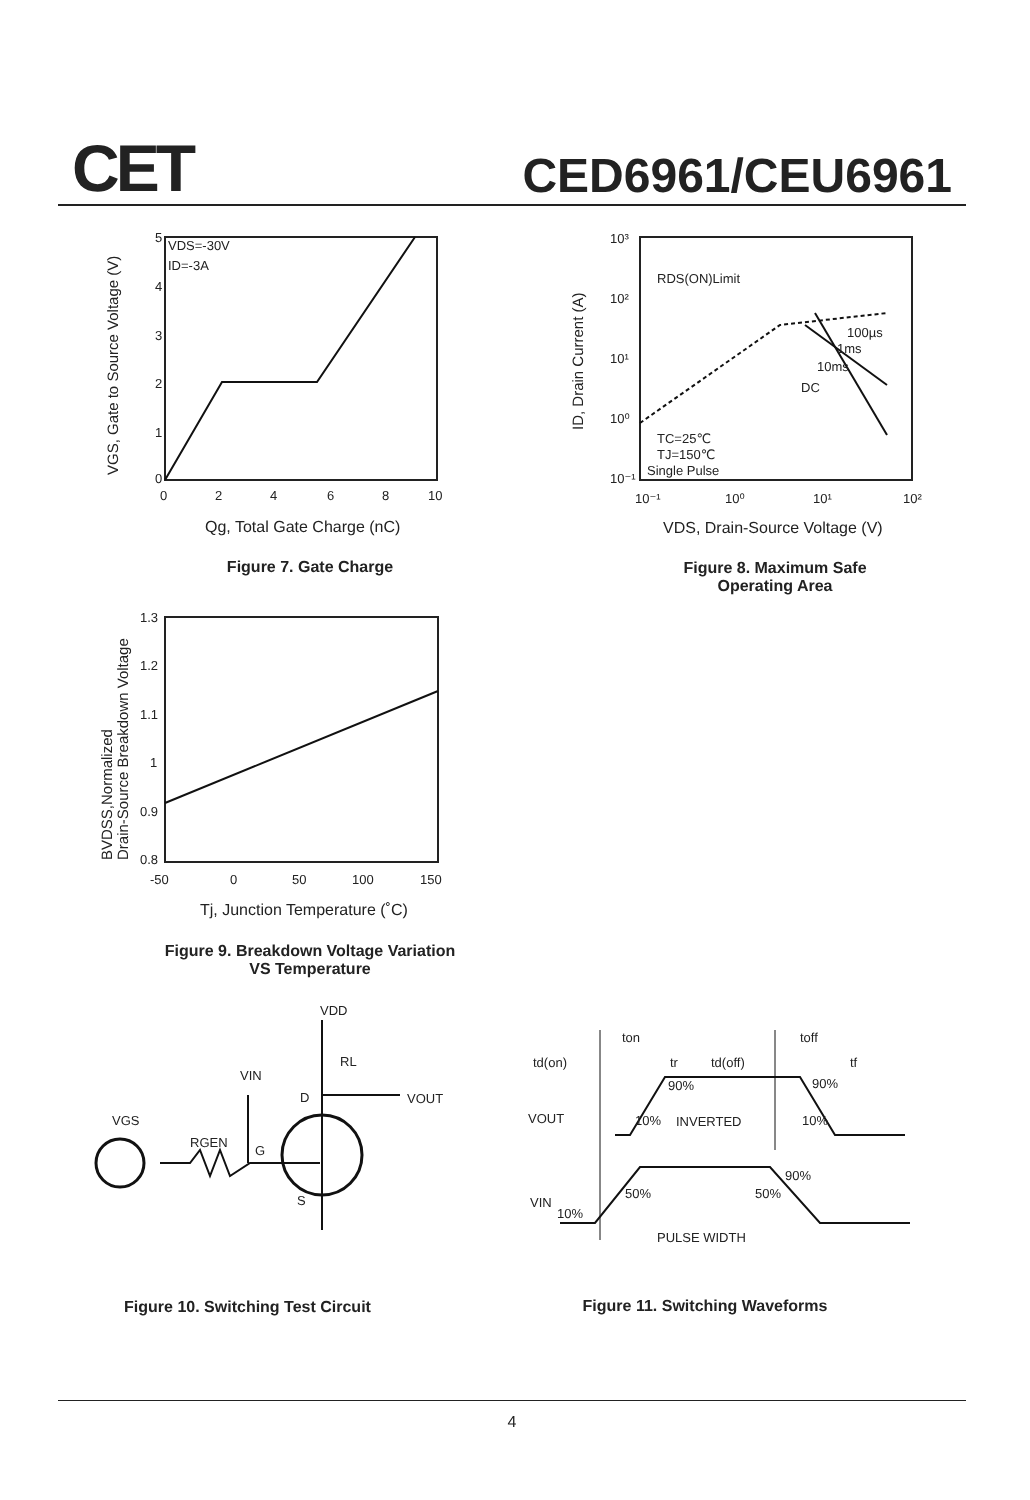CET CED6961/CEU6961
5
4
3
2
1
0
0
2
4
6
8
10
VDS=-30V
ID=-3A
Qg, Total Gate Charge (nC)
VGS, Gate to Source Voltage (V)
Figure 7. Gate Charge
10³
10²
10¹
10⁰
10⁻¹
10⁻¹
10⁰
10¹
10²
RDS(ON)Limit
100µs
1ms
10ms
DC
TC=25℃
TJ=150℃
Single Pulse
VDS, Drain-Source Voltage (V)
ID, Drain Current (A)
Figure 8. Maximum Safe
Operating Area
1.3
1.2
1.1
1
0.9
0.8
-50
0
50
100
150
Tj, Junction Temperature (˚C)
BVDSS,Normalized
Drain-Source Breakdown Voltage
Figure 9. Breakdown Voltage Variation
VS Temperature
VDD
RL
VIN
D
VOUT
VGS
RGEN
G
S
Figure 10. Switching Test Circuit
ton
toff
td(on)
tr
td(off)
tf
90%
90%
VOUT
10%
INVERTED
10%
90%
50%
50%
VIN
10%
PULSE WIDTH
Figure 11. Switching Waveforms
4